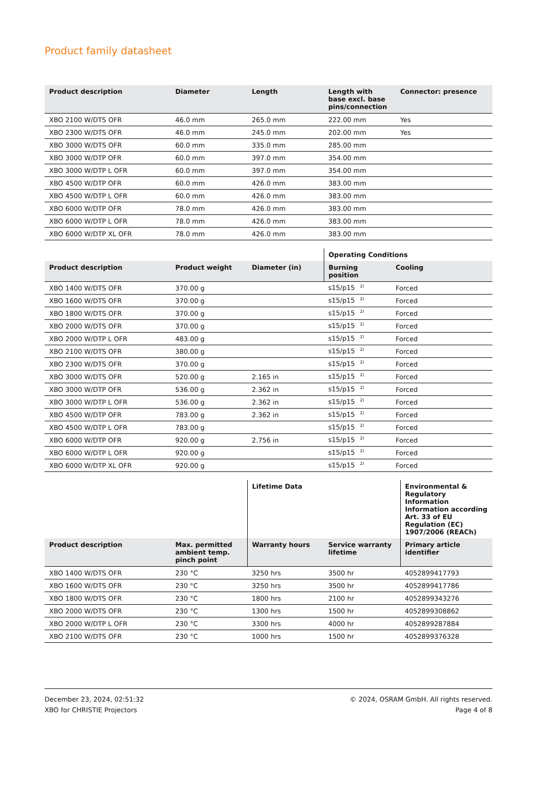Product family datasheet
| Product description | Diameter | Length | Length with base excl. base pins/connection | Connector: presence |
| --- | --- | --- | --- | --- |
| XBO 2100 W/DTS OFR | 46.0 mm | 265.0 mm | 222.00 mm | Yes |
| XBO 2300 W/DTS OFR | 46.0 mm | 245.0 mm | 202.00 mm | Yes |
| XBO 3000 W/DTS OFR | 60.0 mm | 335.0 mm | 285.00 mm | |
| XBO 3000 W/DTP OFR | 60.0 mm | 397.0 mm | 354.00 mm | |
| XBO 3000 W/DTP L OFR | 60.0 mm | 397.0 mm | 354.00 mm | |
| XBO 4500 W/DTP OFR | 60.0 mm | 426.0 mm | 383.00 mm | |
| XBO 4500 W/DTP L OFR | 60.0 mm | 426.0 mm | 383.00 mm | |
| XBO 6000 W/DTP OFR | 78.0 mm | 426.0 mm | 383.00 mm | |
| XBO 6000 W/DTP L OFR | 78.0 mm | 426.0 mm | 383.00 mm | |
| XBO 6000 W/DTP XL OFR | 78.0 mm | 426.0 mm | 383.00 mm | |
| | | | Operating Conditions | |
| --- | --- | --- | --- | --- |
| Product description | Product weight | Diameter (in) | Burning position | Cooling |
| XBO 1400 W/DTS OFR | 370.00 g | | s15/p15<sup>2)</sup> | Forced |
| XBO 1600 W/DTS OFR | 370.00 g | | s15/p15<sup>2)</sup> | Forced |
| XBO 1800 W/DTS OFR | 370.00 g | | s15/p15<sup>2)</sup> | Forced |
| XBO 2000 W/DTS OFR | 370.00 g | | s15/p15<sup>2)</sup> | Forced |
| XBO 2000 W/DTP L OFR | 483.00 g | | s15/p15<sup>2)</sup> | Forced |
| XBO 2100 W/DTS OFR | 380.00 g | | s15/p15<sup>2)</sup> | Forced |
| XBO 2300 W/DTS OFR | 370.00 g | | s15/p15<sup>2)</sup> | Forced |
| XBO 3000 W/DTS OFR | 520.00 g | 2.165 in | s15/p15<sup>2)</sup> | Forced |
| XBO 3000 W/DTP OFR | 536.00 g | 2.362 in | s15/p15<sup>2)</sup> | Forced |
| XBO 3000 W/DTP L OFR | 536.00 g | 2.362 in | s15/p15<sup>2)</sup> | Forced |
| XBO 4500 W/DTP OFR | 783.00 g | 2.362 in | s15/p15<sup>2)</sup> | Forced |
| XBO 4500 W/DTP L OFR | 783.00 g | | s15/p15<sup>2)</sup> | Forced |
| XBO 6000 W/DTP OFR | 920.00 g | 2.756 in | s15/p15<sup>2)</sup> | Forced |
| XBO 6000 W/DTP L OFR | 920.00 g | | s15/p15<sup>2)</sup> | Forced |
| XBO 6000 W/DTP XL OFR | 920.00 g | | s15/p15<sup>2)</sup> | Forced |
| | | Lifetime Data | | Environmental & Regulatory Information Information according Art. 33 of EU Regulation (EC) 1907/2006 (REACh) |
| --- | --- | --- | --- | --- |
| Product description | Max. permitted ambient temp. pinch point | Warranty hours | Service warranty lifetime | Primary article identifier |
| XBO 1400 W/DTS OFR | 230 °C | 3250 hrs | 3500 hr | 4052899417793 |
| XBO 1600 W/DTS OFR | 230 °C | 3250 hrs | 3500 hr | 4052899417786 |
| XBO 1800 W/DTS OFR | 230 °C | 1800 hrs | 2100 hr | 4052899343276 |
| XBO 2000 W/DTS OFR | 230 °C | 1300 hrs | 1500 hr | 4052899308862 |
| XBO 2000 W/DTP L OFR | 230 °C | 3300 hrs | 4000 hr | 4052899287884 |
| XBO 2100 W/DTS OFR | 230 °C | 1000 hrs | 1500 hr | 4052899376328 |
December 23, 2024, 02:51:32
XBO for CHRISTIE Projectors
© 2024, OSRAM GmbH. All rights reserved.
Page 4 of 8